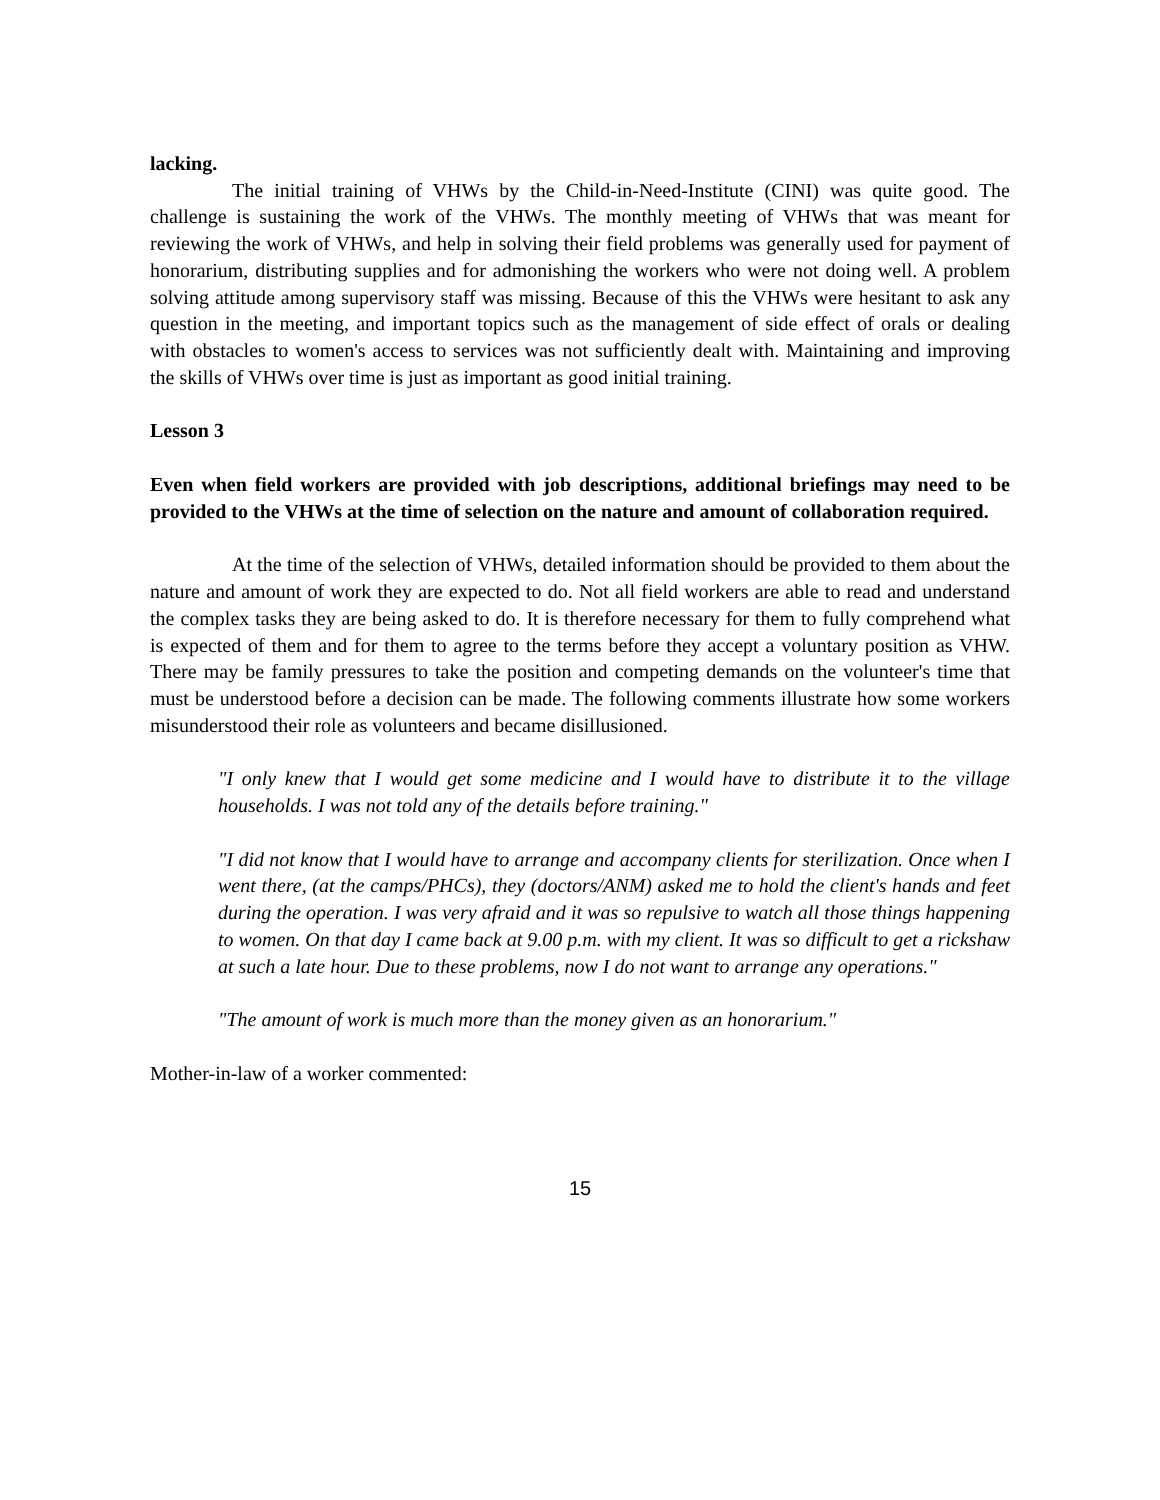lacking.
The initial training of VHWs by the Child-in-Need-Institute (CINI) was quite good. The challenge is sustaining the work of the VHWs. The monthly meeting of VHWs that was meant for reviewing the work of VHWs, and help in solving their field problems was generally used for payment of honorarium, distributing supplies and for admonishing the workers who were not doing well. A problem solving attitude among supervisory staff was missing. Because of this the VHWs were hesitant to ask any question in the meeting, and important topics such as the management of side effect of orals or dealing with obstacles to women's access to services was not sufficiently dealt with. Maintaining and improving the skills of VHWs over time is just as important as good initial training.
Lesson 3
Even when field workers are provided with job descriptions, additional briefings may need to be provided to the VHWs at the time of selection on the nature and amount of collaboration required.
At the time of the selection of VHWs, detailed information should be provided to them about the nature and amount of work they are expected to do. Not all field workers are able to read and understand the complex tasks they are being asked to do. It is therefore necessary for them to fully comprehend what is expected of them and for them to agree to the terms before they accept a voluntary position as VHW. There may be family pressures to take the position and competing demands on the volunteer's time that must be understood before a decision can be made. The following comments illustrate how some workers misunderstood their role as volunteers and became disillusioned.
"I only knew that I would get some medicine and I would have to distribute it to the village households. I was not told any of the details before training."
"I did not know that I would have to arrange and accompany clients for sterilization. Once when I went there, (at the camps/PHCs), they (doctors/ANM) asked me to hold the client's hands and feet during the operation. I was very afraid and it was so repulsive to watch all those things happening to women. On that day I came back at 9.00 p.m. with my client. It was so difficult to get a rickshaw at such a late hour. Due to these problems, now I do not want to arrange any operations."
"The amount of work is much more than the money given as an honorarium."
Mother-in-law of a worker commented:
15